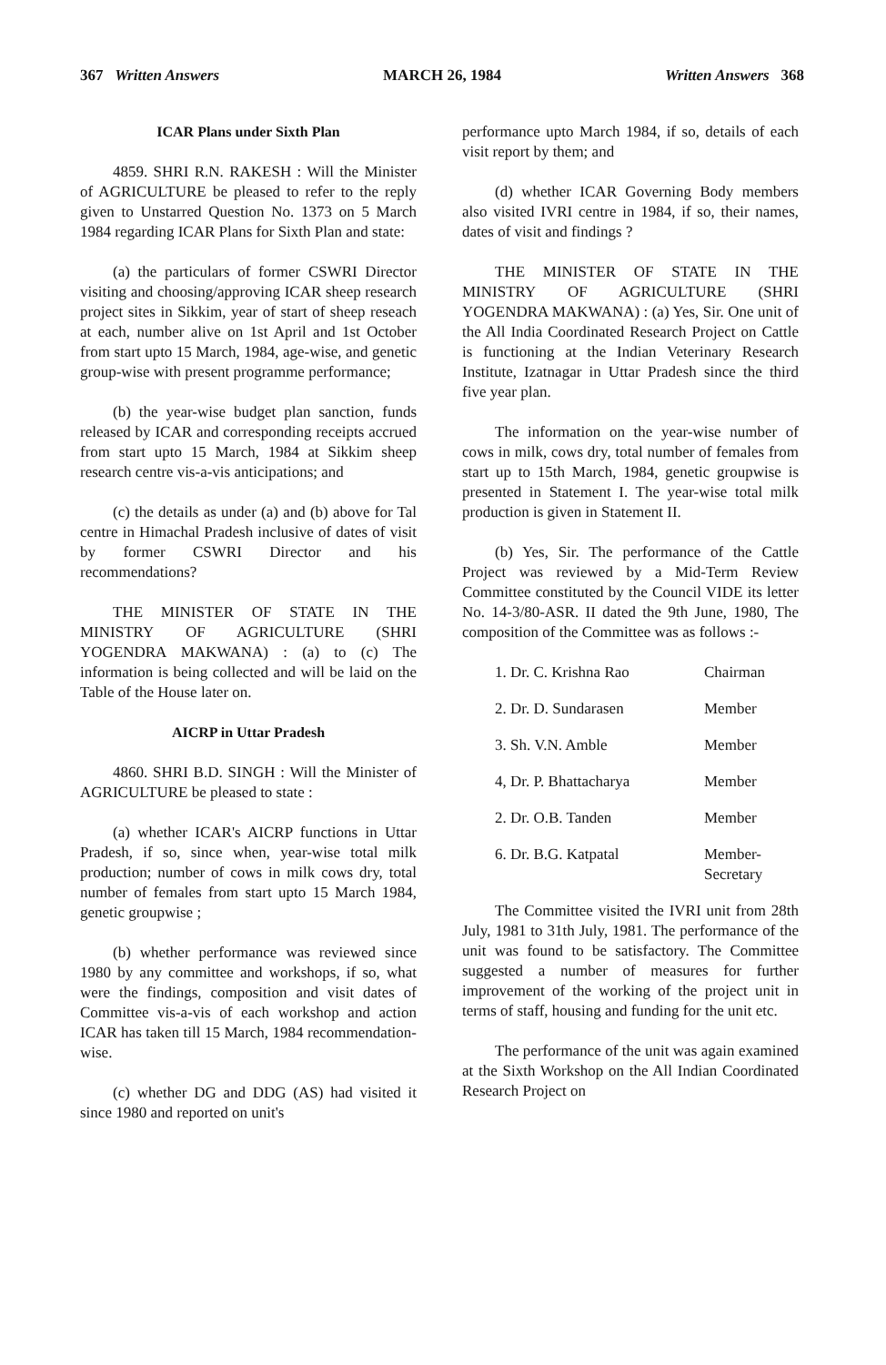367 Written Answers MARCH 26, 1984 Written Answers 368
ICAR Plans under Sixth Plan
4859. SHRI R.N. RAKESH : Will the Minister of AGRICULTURE be pleased to refer to the reply given to Unstarred Question No. 1373 on 5 March 1984 regarding ICAR Plans for Sixth Plan and state:
(a) the particulars of former CSWRI Director visiting and choosing/approving ICAR sheep research project sites in Sikkim, year of start of sheep reseach at each, number alive on 1st April and 1st October from start upto 15 March, 1984, age-wise, and genetic group-wise with present programme performance;
(b) the year-wise budget plan sanction, funds released by ICAR and corresponding receipts accrued from start upto 15 March, 1984 at Sikkim sheep research centre vis-a-vis anticipations; and
(c) the details as under (a) and (b) above for Tal centre in Himachal Pradesh inclusive of dates of visit by former CSWRI Director and his recommendations?
THE MINISTER OF STATE IN THE MINISTRY OF AGRICULTURE (SHRI YOGENDRA MAKWANA) : (a) to (c) The information is being collected and will be laid on the Table of the House later on.
AICRP in Uttar Pradesh
4860. SHRI B.D. SINGH : Will the Minister of AGRICULTURE be pleased to state :
(a) whether ICAR's AICRP functions in Uttar Pradesh, if so, since when, year-wise total milk production; number of cows in milk cows dry, total number of females from start upto 15 March 1984, genetic groupwise ;
(b) whether performance was reviewed since 1980 by any committee and workshops, if so, what were the findings, composition and visit dates of Committee vis-a-vis of each workshop and action ICAR has taken till 15 March, 1984 recommendation-wise.
(c) whether DG and DDG (AS) had visited it since 1980 and reported on unit's
performance upto March 1984, if so, details of each visit report by them; and
(d) whether ICAR Governing Body members also visited IVRI centre in 1984, if so, their names, dates of visit and findings ?
THE MINISTER OF STATE IN THE MINISTRY OF AGRICULTURE (SHRI YOGENDRA MAKWANA) : (a) Yes, Sir. One unit of the All India Coordinated Research Project on Cattle is functioning at the Indian Veterinary Research Institute, Izatnagar in Uttar Pradesh since the third five year plan.
The information on the year-wise number of cows in milk, cows dry, total number of females from start up to 15th March, 1984, genetic groupwise is presented in Statement I. The year-wise total milk production is given in Statement II.
(b) Yes, Sir. The performance of the Cattle Project was reviewed by a Mid-Term Review Committee constituted by the Council VIDE its letter No. 14-3/80-ASR. II dated the 9th June, 1980, The composition of the Committee was as follows :-
| 1. Dr. C. Krishna Rao | Chairman |
| 2. Dr. D. Sundarasen | Member |
| 3. Sh. V.N. Amble | Member |
| 4, Dr. P. Bhattacharya | Member |
| 2. Dr. O.B. Tanden | Member |
| 6. Dr. B.G. Katpatal | Member- Secretary |
The Committee visited the IVRI unit from 28th July, 1981 to 31th July, 1981. The performance of the unit was found to be satisfactory. The Committee suggested a number of measures for further improvement of the working of the project unit in terms of staff, housing and funding for the unit etc.
The performance of the unit was again examined at the Sixth Workshop on the All Indian Coordinated Research Project on